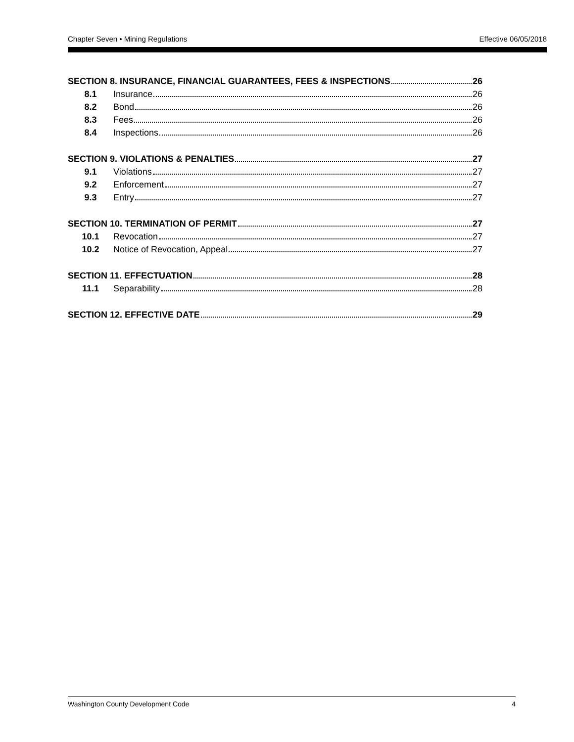Chapter Seven • Mining Regulations Effective 06/05/2018
SECTION 8. INSURANCE, FINANCIAL GUARANTEES, FEES & INSPECTIONS 26
8.1 Insurance 26
8.2 Bond 26
8.3 Fees 26
8.4 Inspections 26
SECTION 9. VIOLATIONS & PENALTIES 27
9.1 Violations 27
9.2 Enforcement 27
9.3 Entry 27
SECTION 10. TERMINATION OF PERMIT 27
10.1 Revocation 27
10.2 Notice of Revocation, Appeal 27
SECTION 11. EFFECTUATION 28
11.1 Separability 28
SECTION 12. EFFECTIVE DATE 29
Washington County Development Code 4